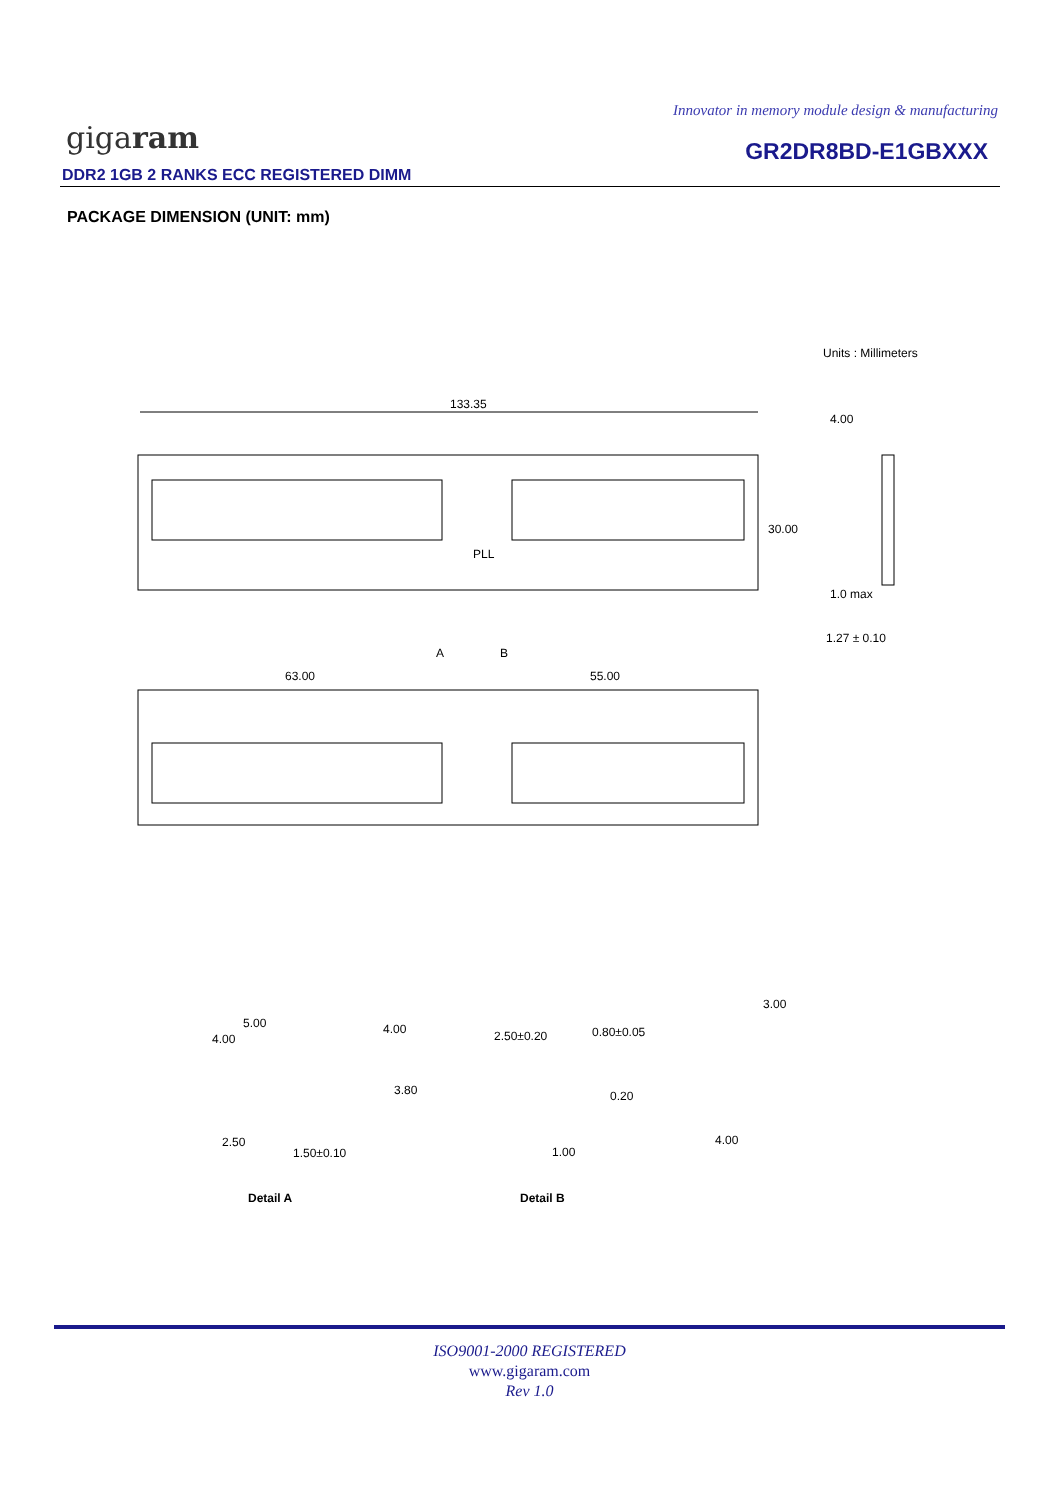Innovator in memory module design & manufacturing
gigaram GR2DR8BD-E1GBXXX
DDR2 1GB 2 RANKS ECC REGISTERED DIMM
PACKAGE DIMENSION (UNIT: mm)
Units : Millimeters
133.35
30.00
PLL
4.00
1.0 max
1.27 ± 0.10
A
B
63.00
55.00
5.00
4.00
4.00
3.80
2.50
1.50±0.10
Detail A
2.50±0.20
0.80±0.05
0.20
1.00
Detail B
3.00
4.00
ISO9001-2000 REGISTERED
www.gigaram.com
Rev 1.0